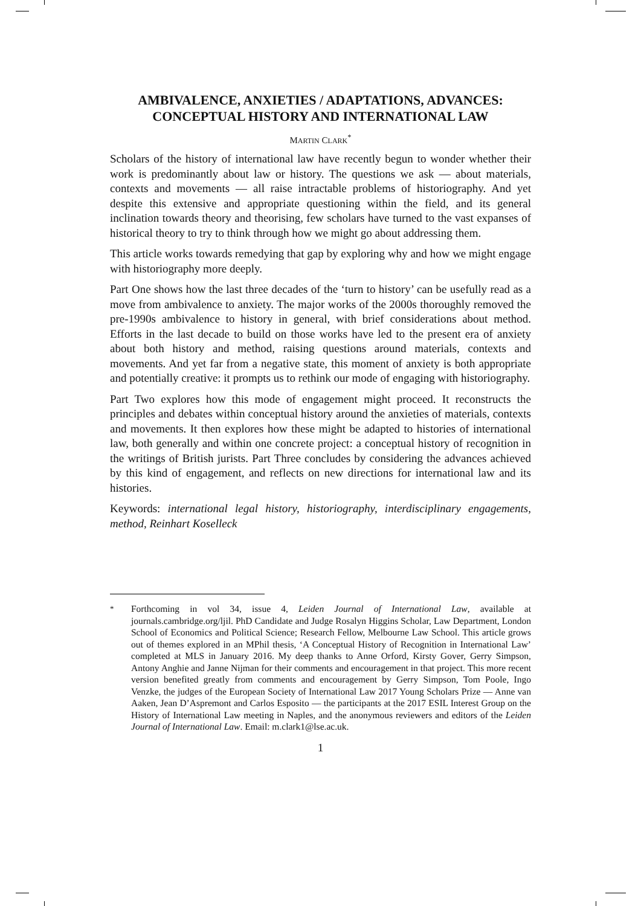AMBIVALENCE, ANXIETIES / ADAPTATIONS, ADVANCES: CONCEPTUAL HISTORY AND INTERNATIONAL LAW
MARTIN CLARK<sup>*</sup>
Scholars of the history of international law have recently begun to wonder whether their work is predominantly about law or history. The questions we ask — about materials, contexts and movements — all raise intractable problems of historiography. And yet despite this extensive and appropriate questioning within the field, and its general inclination towards theory and theorising, few scholars have turned to the vast expanses of historical theory to try to think through how we might go about addressing them.
This article works towards remedying that gap by exploring why and how we might engage with historiography more deeply.
Part One shows how the last three decades of the ‘turn to history’ can be usefully read as a move from ambivalence to anxiety. The major works of the 2000s thoroughly removed the pre-1990s ambivalence to history in general, with brief considerations about method. Efforts in the last decade to build on those works have led to the present era of anxiety about both history and method, raising questions around materials, contexts and movements. And yet far from a negative state, this moment of anxiety is both appropriate and potentially creative: it prompts us to rethink our mode of engaging with historiography.
Part Two explores how this mode of engagement might proceed. It reconstructs the principles and debates within conceptual history around the anxieties of materials, contexts and movements. It then explores how these might be adapted to histories of international law, both generally and within one concrete project: a conceptual history of recognition in the writings of British jurists. Part Three concludes by considering the advances achieved by this kind of engagement, and reflects on new directions for international law and its histories.
Keywords: international legal history, historiography, interdisciplinary engagements, method, Reinhart Koselleck
<sup>*</sup> Forthcoming in vol 34, issue 4, Leiden Journal of International Law, available at journals.cambridge.org/ljil. PhD Candidate and Judge Rosalyn Higgins Scholar, Law Department, London School of Economics and Political Science; Research Fellow, Melbourne Law School. This article grows out of themes explored in an MPhil thesis, ‘A Conceptual History of Recognition in International Law’ completed at MLS in January 2016. My deep thanks to Anne Orford, Kirsty Gover, Gerry Simpson, Antony Anghie and Janne Nijman for their comments and encouragement in that project. This more recent version benefited greatly from comments and encouragement by Gerry Simpson, Tom Poole, Ingo Venzke, the judges of the European Society of International Law 2017 Young Scholars Prize — Anne van Aaken, Jean D’Aspremont and Carlos Esposito — the participants at the 2017 ESIL Interest Group on the History of International Law meeting in Naples, and the anonymous reviewers and editors of the Leiden Journal of International Law. Email: m.clark1@lse.ac.uk.
1